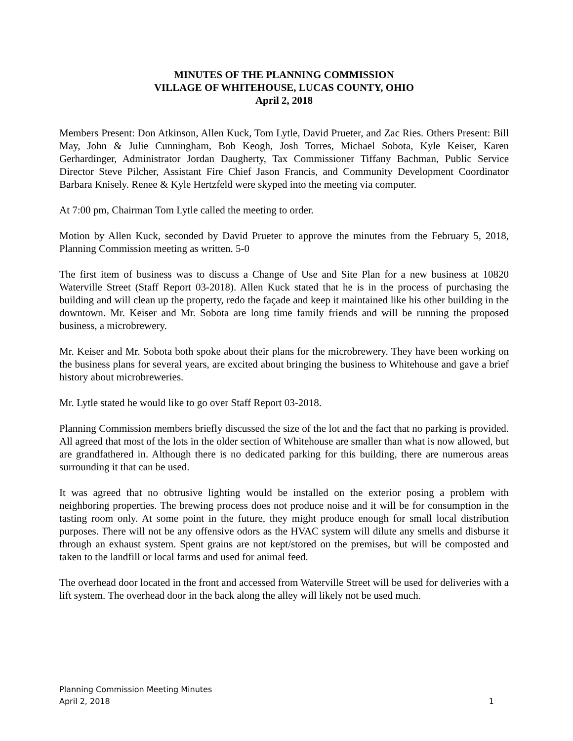MINUTES OF THE PLANNING COMMISSION
VILLAGE OF WHITEHOUSE, LUCAS COUNTY, OHIO
April 2, 2018
Members Present: Don Atkinson, Allen Kuck, Tom Lytle, David Prueter, and Zac Ries. Others Present: Bill May, John & Julie Cunningham, Bob Keogh, Josh Torres, Michael Sobota, Kyle Keiser, Karen Gerhardinger, Administrator Jordan Daugherty, Tax Commissioner Tiffany Bachman, Public Service Director Steve Pilcher, Assistant Fire Chief Jason Francis, and Community Development Coordinator Barbara Knisely. Renee & Kyle Hertzfeld were skyped into the meeting via computer.
At 7:00 pm, Chairman Tom Lytle called the meeting to order.
Motion by Allen Kuck, seconded by David Prueter to approve the minutes from the February 5, 2018, Planning Commission meeting as written. 5-0
The first item of business was to discuss a Change of Use and Site Plan for a new business at 10820 Waterville Street (Staff Report 03-2018). Allen Kuck stated that he is in the process of purchasing the building and will clean up the property, redo the façade and keep it maintained like his other building in the downtown. Mr. Keiser and Mr. Sobota are long time family friends and will be running the proposed business, a microbrewery.
Mr. Keiser and Mr. Sobota both spoke about their plans for the microbrewery. They have been working on the business plans for several years, are excited about bringing the business to Whitehouse and gave a brief history about microbreweries.
Mr. Lytle stated he would like to go over Staff Report 03-2018.
Planning Commission members briefly discussed the size of the lot and the fact that no parking is provided. All agreed that most of the lots in the older section of Whitehouse are smaller than what is now allowed, but are grandfathered in. Although there is no dedicated parking for this building, there are numerous areas surrounding it that can be used.
It was agreed that no obtrusive lighting would be installed on the exterior posing a problem with neighboring properties. The brewing process does not produce noise and it will be for consumption in the tasting room only. At some point in the future, they might produce enough for small local distribution purposes. There will not be any offensive odors as the HVAC system will dilute any smells and disburse it through an exhaust system. Spent grains are not kept/stored on the premises, but will be composted and taken to the landfill or local farms and used for animal feed.
The overhead door located in the front and accessed from Waterville Street will be used for deliveries with a lift system. The overhead door in the back along the alley will likely not be used much.
Planning Commission Meeting Minutes
April 2, 2018 1